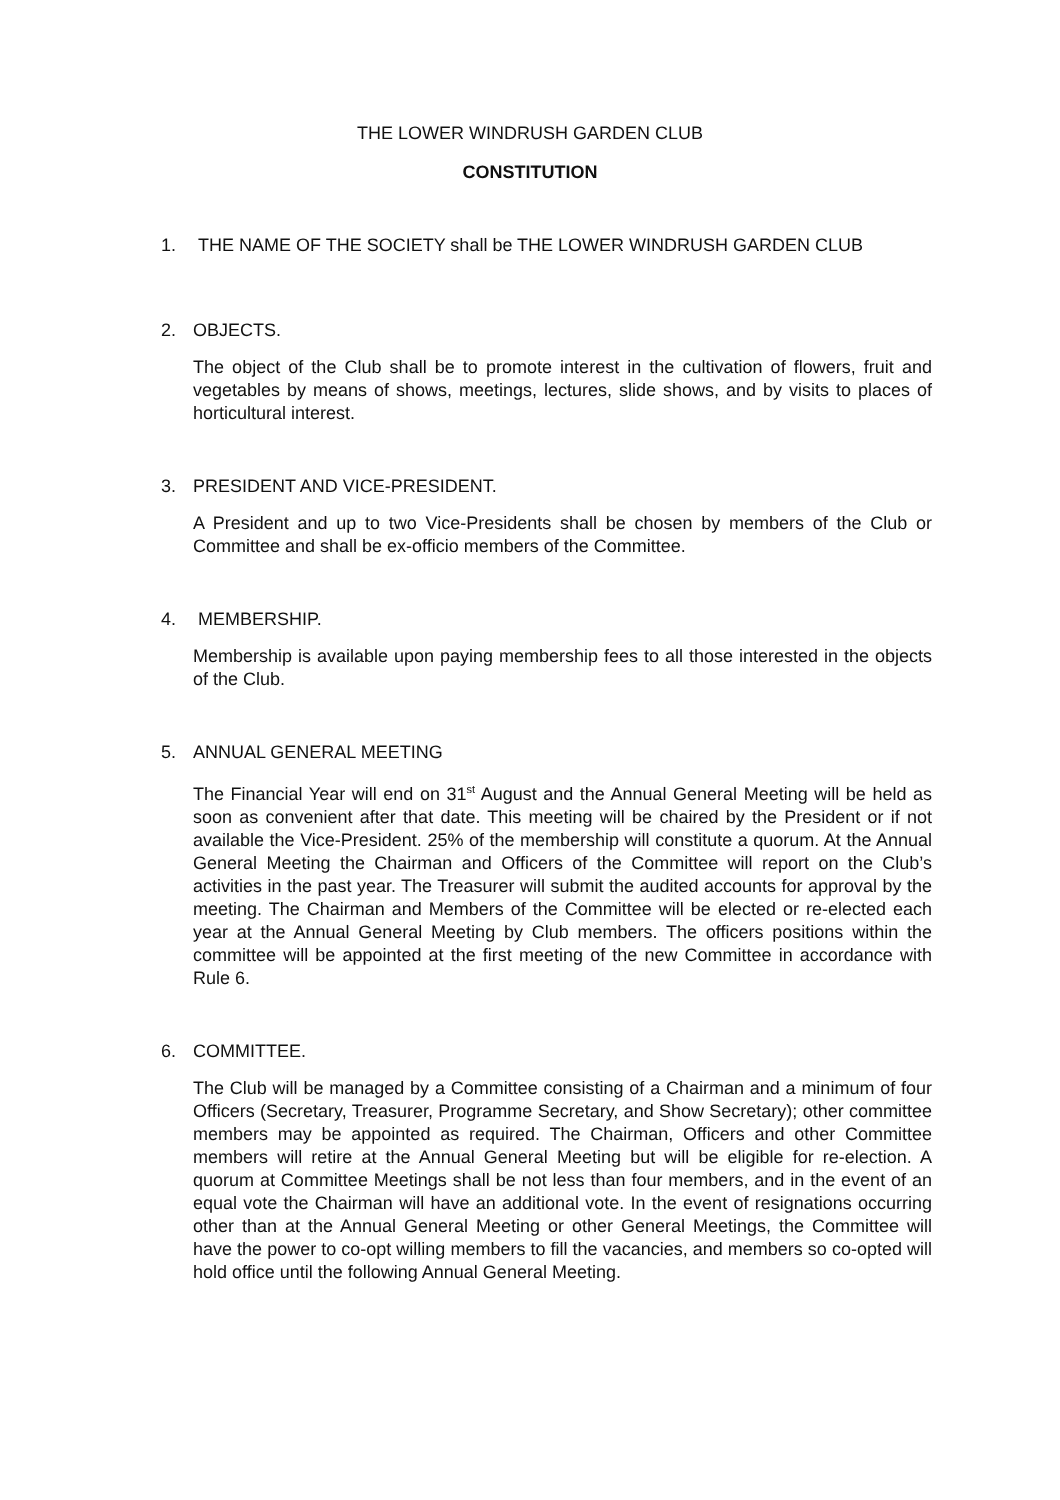THE LOWER WINDRUSH GARDEN CLUB
CONSTITUTION
1. THE NAME OF THE SOCIETY shall be THE LOWER WINDRUSH GARDEN CLUB
2. OBJECTS.
The object of the Club shall be to promote interest in the cultivation of flowers, fruit and vegetables by means of shows, meetings, lectures, slide shows, and by visits to places of horticultural interest.
3. PRESIDENT AND VICE-PRESIDENT.
A President and up to two Vice-Presidents shall be chosen by members of the Club or Committee and shall be ex-officio members of the Committee.
4. MEMBERSHIP.
Membership is available upon paying membership fees to all those interested in the objects of the Club.
5. ANNUAL GENERAL MEETING
The Financial Year will end on 31<sup>st</sup> August and the Annual General Meeting will be held as soon as convenient after that date. This meeting will be chaired by the President or if not available the Vice-President. 25% of the membership will constitute a quorum. At the Annual General Meeting the Chairman and Officers of the Committee will report on the Club’s activities in the past year. The Treasurer will submit the audited accounts for approval by the meeting. The Chairman and Members of the Committee will be elected or re-elected each year at the Annual General Meeting by Club members. The officers positions within the committee will be appointed at the first meeting of the new Committee in accordance with Rule 6.
6. COMMITTEE.
The Club will be managed by a Committee consisting of a Chairman and a minimum of four Officers (Secretary, Treasurer, Programme Secretary, and Show Secretary); other committee members may be appointed as required. The Chairman, Officers and other Committee members will retire at the Annual General Meeting but will be eligible for re-election. A quorum at Committee Meetings shall be not less than four members, and in the event of an equal vote the Chairman will have an additional vote. In the event of resignations occurring other than at the Annual General Meeting or other General Meetings, the Committee will have the power to co-opt willing members to fill the vacancies, and members so co-opted will hold office until the following Annual General Meeting.